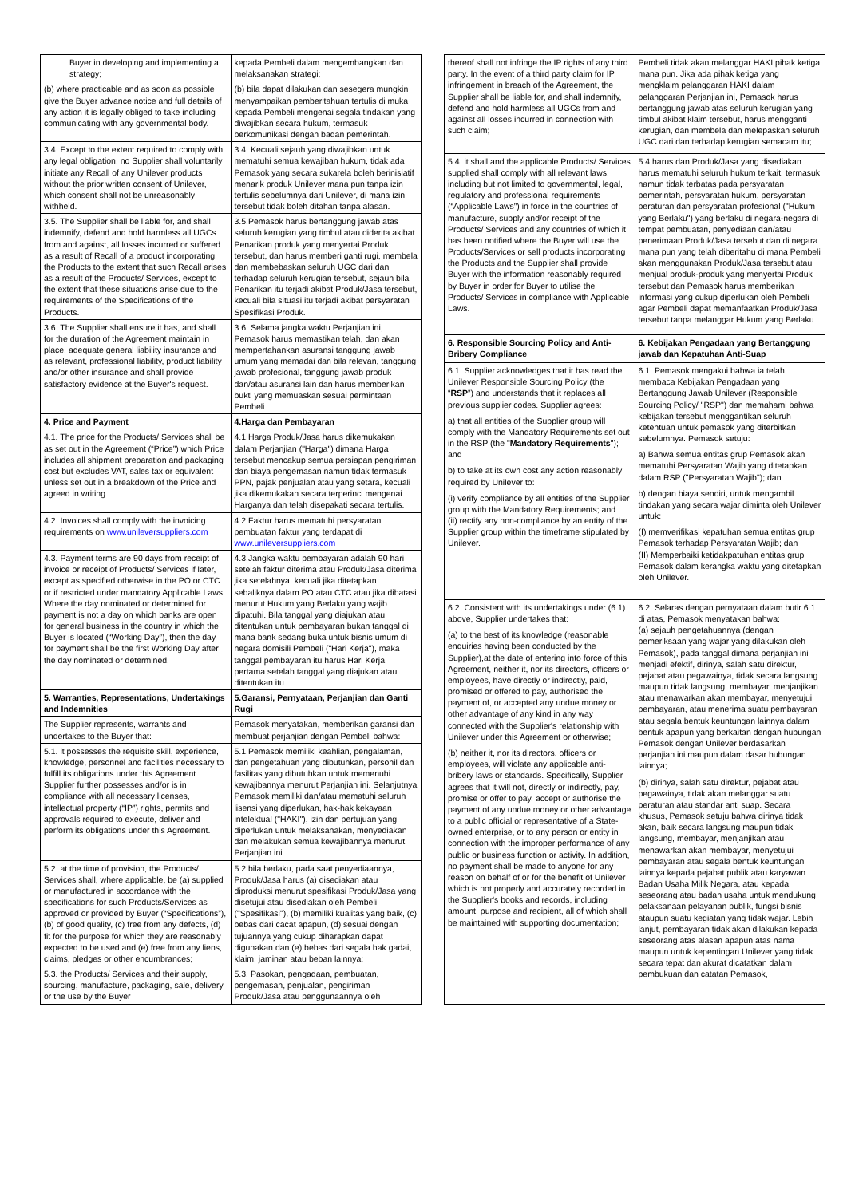| Buyer in developing and implementing a strategy; | kepada Pembeli dalam mengembangkan dan melaksanakan strategi; |
| (b) where practicable and as soon as possible give the Buyer advance notice and full details of any action it is legally obliged to take including communicating with any governmental body. | (b) bila dapat dilakukan dan sesegera mungkin menyampaikan pemberitahuan tertulis di muka kepada Pembeli mengenai segala tindakan yang diwajibkan secara hukum, termasuk berkomunikasi dengan badan pemerintah. |
| 3.4. Except to the extent required to comply with any legal obligation, no Supplier shall voluntarily initiate any Recall of any Unilever products without the prior written consent of Unilever, which consent shall not be unreasonably withheld. | 3.4. Kecuali sejauh yang diwajibkan untuk mematuhi semua kewajiban hukum, tidak ada Pemasok yang secara sukarela boleh berinisiatif menarik produk Unilever mana pun tanpa izin tertulis sebelumnya dari Unilever, di mana izin tersebut tidak boleh ditahan tanpa alasan. |
| 3.5. The Supplier shall be liable for, and shall indemnify, defend and hold harmless all UGCs from and against, all losses incurred or suffered as a result of Recall of a product incorporating the Products to the extent that such Recall arises as a result of the Products/ Services, except to the extent that these situations arise due to the requirements of the Specifications of the Products. | 3.5.Pemasok harus bertanggung jawab atas seluruh kerugian yang timbul atau diderita akibat Penarikan produk yang menyertai Produk tersebut, dan harus memberi ganti rugi, membela dan membebaskan seluruh UGC dari dan terhadap seluruh kerugian tersebut, sejauh bila Penarikan itu terjadi akibat Produk/Jasa tersebut, kecuali bila situasi itu terjadi akibat persyaratan Spesifikasi Produk. |
| 3.6. The Supplier shall ensure it has, and shall for the duration of the Agreement maintain in place, adequate general liability insurance and as relevant, professional liability, product liability and/or other insurance and shall provide satisfactory evidence at the Buyer's request. | 3.6. Selama jangka waktu Perjanjian ini, Pemasok harus memastikan telah, dan akan mempertahankan asuransi tanggung jawab umum yang memadai dan bila relevan, tanggung jawab profesional, tanggung jawab produk dan/atau asuransi lain dan harus memberikan bukti yang memuaskan sesuai permintaan Pembeli. |
| 4. Price and Payment | 4.Harga dan Pembayaran |
| 4.1. The price for the Products/ Services shall be as set out in the Agreement (“Price”) which Price includes all shipment preparation and packaging cost but excludes VAT, sales tax or equivalent unless set out in a breakdown of the Price and agreed in writing. | 4.1.Harga Produk/Jasa harus dikemukakan dalam Perjanjian ("Harga") dimana Harga tersebut mencakup semua persiapan pengiriman dan biaya pengemasan namun tidak termasuk PPN, pajak penjualan atau yang setara, kecuali jika dikemukakan secara terperinci mengenai Harganya dan telah disepakati secara tertulis. |
| 4.2. Invoices shall comply with the invoicing requirements on www.unileversuppliers.com | 4.2.Faktur harus mematuhi persyaratan pembuatan faktur yang terdapat di www.unileversuppliers.com |
| 4.3. Payment terms are 90 days from receipt of invoice or receipt of Products/ Services if later, except as specified otherwise in the PO or CTC or if restricted under mandatory Applicable Laws. Where the day nominated or determined for payment is not a day on which banks are open for general business in the country in which the Buyer is located (“Working Day”), then the day for payment shall be the first Working Day after the day nominated or determined. | 4.3.Jangka waktu pembayaran adalah 90 hari setelah faktur diterima atau Produk/Jasa diterima jika setelahnya, kecuali jika ditetapkan sebaliknya dalam PO atau CTC atau jika dibatasi menurut Hukum yang Berlaku yang wajib dipatuhi. Bila tanggal yang diajukan atau ditentukan untuk pembayaran bukan tanggal di mana bank sedang buka untuk bisnis umum di negara domisili Pembeli ("Hari Kerja"), maka tanggal pembayaran itu harus Hari Kerja pertama setelah tanggal yang diajukan atau ditentukan itu. |
| 5. Warranties, Representations, Undertakings and Indemnities | 5.Garansi, Pernyataan, Perjanjian dan Ganti Rugi |
| The Supplier represents, warrants and undertakes to the Buyer that: | Pemasok menyatakan, memberikan garansi dan membuat perjanjian dengan Pembeli bahwa: |
| 5.1. it possesses the requisite skill, experience, knowledge, personnel and facilities necessary to fulfill its obligations under this Agreement. Supplier further possesses and/or is in compliance with all necessary licenses, intellectual property (“IP”) rights, permits and approvals required to execute, deliver and perform its obligations under this Agreement. | 5.1.Pemasok memiliki keahlian, pengalaman, dan pengetahuan yang dibutuhkan, personil dan fasilitas yang dibutuhkan untuk memenuhi kewajibannya menurut Perjanjian ini. Selanjutnya Pemasok memiliki dan/atau mematuhi seluruh lisensi yang diperlukan, hak-hak kekayaan intelektual ("HAKI"), izin dan pertujuan yang diperlukan untuk melaksanakan, menyediakan dan melakukan semua kewajibannya menurut Perjanjian ini. |
| 5.2. at the time of provision, the Products/ Services shall, where applicable, be (a) supplied or manufactured in accordance with the specifications for such Products/Services as approved or provided by Buyer (“Specifications”), (b) of good quality, (c) free from any defects, (d) fit for the purpose for which they are reasonably expected to be used and (e) free from any liens, claims, pledges or other encumbrances; | 5.2.bila berlaku, pada saat penyediaannya, Produk/Jasa harus (a) disediakan atau diproduksi menurut spesifikasi Produk/Jasa yang disetujui atau disediakan oleh Pembeli ("Spesifikasi"), (b) memiliki kualitas yang baik, (c) bebas dari cacat apapun, (d) sesuai dengan tujuannya yang cukup diharapkan dapat digunakan dan (e) bebas dari segala hak gadai, klaim, jaminan atau beban lainnya; |
| 5.3. the Products/ Services and their supply, sourcing, manufacture, packaging, sale, delivery or the use by the Buyer | 5.3. Pasokan, pengadaan, pembuatan, pengemasan, penjualan, pengiriman Produk/Jasa atau penggunaannya oleh |
| thereof shall not infringe the IP rights of any third party. In the event of a third party claim for IP infringement in breach of the Agreement, the Supplier shall be liable for, and shall indemnify, defend and hold harmless all UGCs from and against all losses incurred in connection with such claim; | Pembeli tidak akan melanggar HAKI pihak ketiga mana pun. Jika ada pihak ketiga yang mengklaim pelanggaran HAKI dalam pelanggaran Perjanjian ini, Pemasok harus bertanggung jawab atas seluruh kerugian yang timbul akibat klaim tersebut, harus mengganti kerugian, dan membela dan melepaskan seluruh UGC dari dan terhadap kerugian semacam itu; |
| 5.4. it shall and the applicable Products/ Services supplied shall comply with all relevant laws, including but not limited to governmental, legal, regulatory and professional requirements (“Applicable Laws”) in force in the countries of manufacture, supply and/or receipt of the Products/ Services and any countries of which it has been notified where the Buyer will use the Products/Services or sell products incorporating the Products and the Supplier shall provide Buyer with the information reasonably required by Buyer in order for Buyer to utilise the Products/ Services in compliance with Applicable Laws. | 5.4.harus dan Produk/Jasa yang disediakan harus mematuhi seluruh hukum terkait, termasuk namun tidak terbatas pada persyaratan pemerintah, persyaratan hukum, persyaratan peraturan dan persyaratan profesional ("Hukum yang Berlaku") yang berlaku di negara-negara di tempat pembuatan, penyediaan dan/atau penerimaan Produk/Jasa tersebut dan di negara mana pun yang telah diberitahu di mana Pembeli akan menggunakan Produk/Jasa tersebut atau menjual produk-produk yang menyertai Produk tersebut dan Pemasok harus memberikan informasi yang cukup diperlukan oleh Pembeli agar Pembeli dapat memanfaatkan Produk/Jasa tersebut tanpa melanggar Hukum yang Berlaku. |
| 6. Responsible Sourcing Policy and Anti-Bribery Compliance | 6. Kebijakan Pengadaan yang Bertanggung jawab dan Kepatuhan Anti-Suap |
| 6.1. Supplier acknowledges that it has read the Unilever Responsible Sourcing Policy (the “ RSP ”) and understands that it replaces all previous supplier codes. Supplier agrees: a) that all entities of the Supplier group will comply with the Mandatory Requirements set out in the RSP (the " Mandatory Requirements "); and b) to take at its own cost any action reasonably required by Unilever to: (i) verify compliance by all entities of the Supplier group with the Mandatory Requirements; and (ii) rectify any non-compliance by an entity of the Supplier group within the timeframe stipulated by Unilever. | 6.1. Pemasok mengakui bahwa ia telah membaca Kebijakan Pengadaan yang Bertanggung Jawab Unilever (Responsible Sourcing Policy/ "RSP") dan memahami bahwa kebijakan tersebut menggantikan seluruh ketentuan untuk pemasok yang diterbitkan sebelumnya. Pemasok setuju: a) Bahwa semua entitas grup Pemasok akan mematuhi Persyaratan Wajib yang ditetapkan dalam RSP ("Persyaratan Wajib"); dan b) dengan biaya sendiri, untuk mengambil tindakan yang secara wajar diminta oleh Unilever untuk: (I) memverifikasi kepatuhan semua entitas grup Pemasok terhadap Persyaratan Wajib; dan (II) Memperbaiki ketidakpatuhan entitas grup Pemasok dalam kerangka waktu yang ditetapkan oleh Unilever. |
| 6.2. Consistent with its undertakings under (6.1) above, Supplier undertakes that: (a) to the best of its knowledge (reasonable enquiries having been conducted by the Supplier),at the date of entering into force of this Agreement, neither it, nor its directors, officers or employees, have directly or indirectly, paid, promised or offered to pay, authorised the payment of, or accepted any undue money or other advantage of any kind in any way connected with the Supplier's relationship with Unilever under this Agreement or otherwise; (b) neither it, nor its directors, officers or employees, will violate any applicable anti-bribery laws or standards. Specifically, Supplier agrees that it will not, directly or indirectly, pay, promise or offer to pay, accept or authorise the payment of any undue money or other advantage to a public official or representative of a State-owned enterprise, or to any person or entity in connection with the improper performance of any public or business function or activity. In addition, no payment shall be made to anyone for any reason on behalf of or for the benefit of Unilever which is not properly and accurately recorded in the Supplier's books and records, including amount, purpose and recipient, all of which shall be maintained with supporting documentation; | 6.2. Selaras dengan pernyataan dalam butir 6.1 di atas, Pemasok menyatakan bahwa: (a) sejauh pengetahuannya (dengan pemeriksaan yang wajar yang dilakukan oleh Pemasok), pada tanggal dimana perjanjian ini menjadi efektif, dirinya, salah satu direktur, pejabat atau pegawainya, tidak secara langsung maupun tidak langsung, membayar, menjanjikan atau menawarkan akan membayar, menyetujui pembayaran, atau menerima suatu pembayaran atau segala bentuk keuntungan lainnya dalam bentuk apapun yang berkaitan dengan hubungan Pemasok dengan Unilever berdasarkan perjanjian ini maupun dalam dasar hubungan lainnya; (b) dirinya, salah satu direktur, pejabat atau pegawainya, tidak akan melanggar suatu peraturan atau standar anti suap. Secara khusus, Pemasok setuju bahwa dirinya tidak akan, baik secara langsung maupun tidak langsung, membayar, menjanjikan atau menawarkan akan membayar, menyetujui pembayaran atau segala bentuk keuntungan lainnya kepada pejabat publik atau karyawan Badan Usaha Milik Negara, atau kepada seseorang atau badan usaha untuk mendukung pelaksanaan pelayanan publik, fungsi bisnis ataupun suatu kegiatan yang tidak wajar. Lebih lanjut, pembayaran tidak akan dilakukan kepada seseorang atas alasan apapun atas nama maupun untuk kepentingan Unilever yang tidak secara tepat dan akurat dicatatkan dalam pembukuan dan catatan Pemasok, |